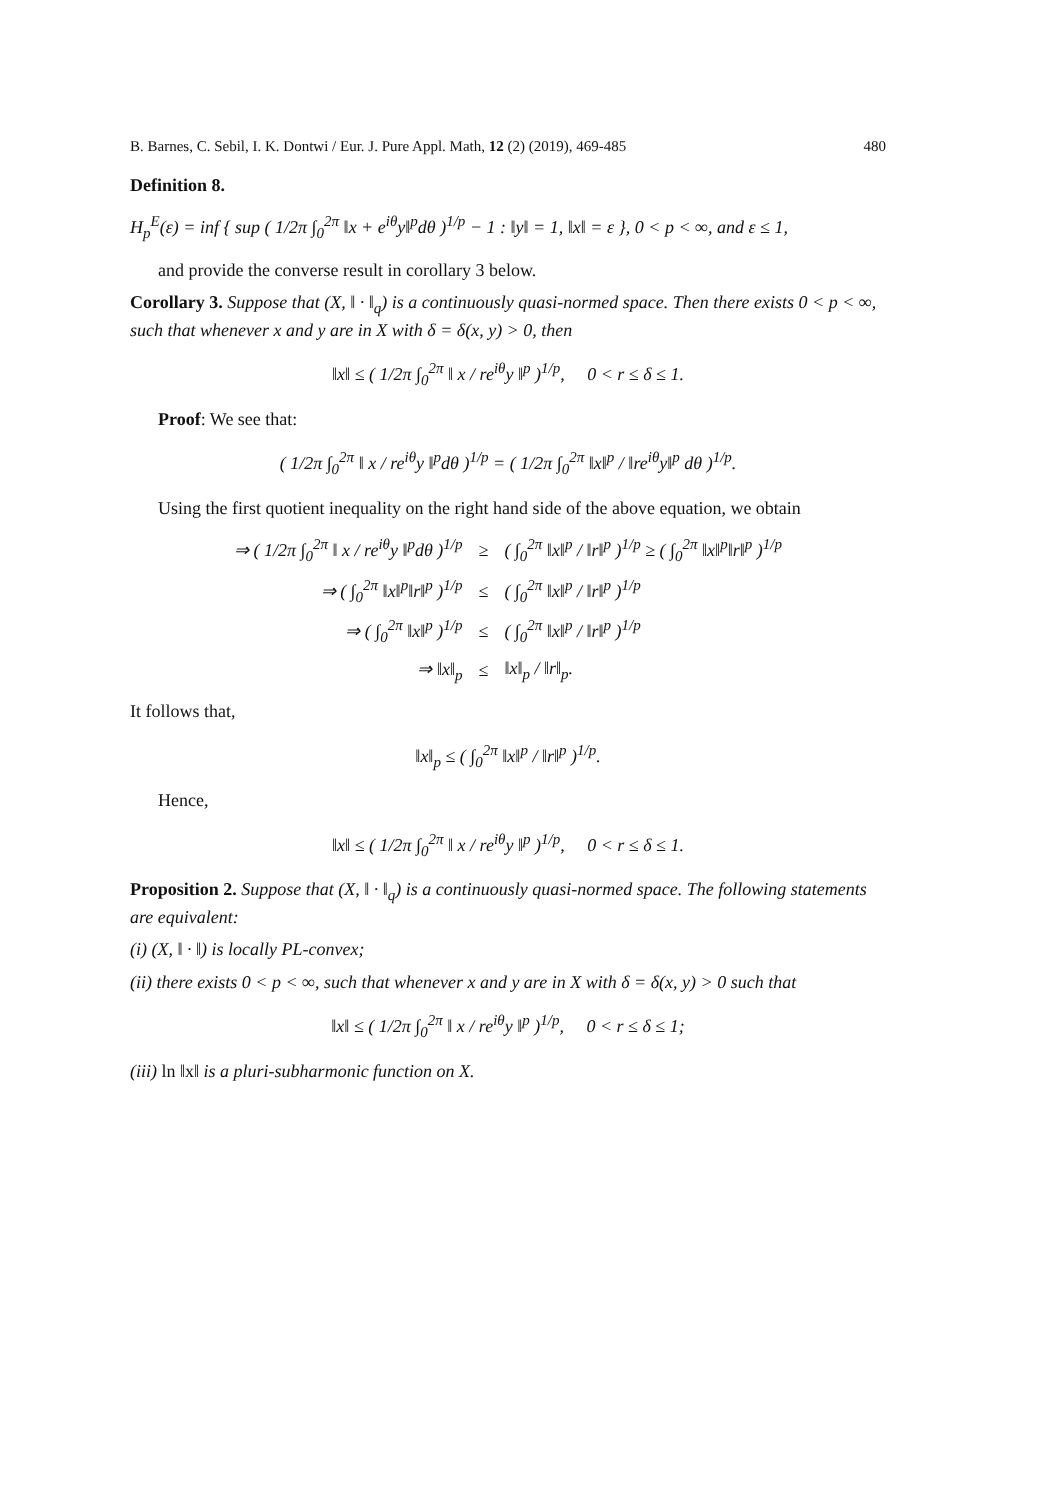B. Barnes, C. Sebil, I. K. Dontwi / Eur. J. Pure Appl. Math, 12 (2) (2019), 469-485 480
Definition 8.
H<sub>p</sub><sup>E</sup>(ε) = inf { sup ( 1/2π ∫<sub>0</sub><sup>2π</sup> ‖x + e<sup>iθ</sup>y‖<sup>p</sup>dθ )<sup>1/p</sup> − 1 : ‖y‖ = 1, ‖x‖ = ε }, 0 < p < ∞, and ε ≤ 1,
and provide the converse result in corollary 3 below.
Corollary 3. Suppose that (X, ‖ · ‖<sub>q</sub>) is a continuously quasi-normed space. Then there exists 0 < p < ∞, such that whenever x and y are in X with δ = δ(x, y) > 0, then
‖x‖ ≤ ( 1/2π ∫<sub>0</sub><sup>2π</sup> ‖ x / re<sup>iθ</sup>y ‖<sup>p</sup> )<sup>1/p</sup>, 0 < r ≤ δ ≤ 1.
Proof: We see that:
( 1/2π ∫<sub>0</sub><sup>2π</sup> ‖ x / re<sup>iθ</sup>y ‖<sup>p</sup>dθ )<sup>1/p</sup> = ( 1/2π ∫<sub>0</sub><sup>2π</sup> ‖x‖<sup>p</sup> / ‖re<sup>iθ</sup>y‖<sup>p</sup> dθ )<sup>1/p</sup>.
Using the first quotient inequality on the right hand side of the above equation, we obtain
| ⇒ ( 1/2π ∫<sub>0</sub><sup>2π</sup> ‖ x / re<sup>iθ</sup>y ‖<sup>p</sup>dθ )<sup>1/p</sup> | ≥ | ( ∫<sub>0</sub><sup>2π</sup> ‖x‖<sup>p</sup> / ‖r‖<sup>p</sup> )<sup>1/p</sup> ≥ ( ∫<sub>0</sub><sup>2π</sup> ‖x‖<sup>p</sup>‖r‖<sup>p</sup> )<sup>1/p</sup> |
| ⇒ ( ∫<sub>0</sub><sup>2π</sup> ‖x‖<sup>p</sup>‖r‖<sup>p</sup> )<sup>1/p</sup> | ≤ | ( ∫<sub>0</sub><sup>2π</sup> ‖x‖<sup>p</sup> / ‖r‖<sup>p</sup> )<sup>1/p</sup> |
| ⇒ ( ∫<sub>0</sub><sup>2π</sup> ‖x‖<sup>p</sup> )<sup>1/p</sup> | ≤ | ( ∫<sub>0</sub><sup>2π</sup> ‖x‖<sup>p</sup> / ‖r‖<sup>p</sup> )<sup>1/p</sup> |
| ⇒ ‖x‖<sub>p</sub> | ≤ | ‖x‖<sub>p</sub> / ‖r‖<sub>p</sub>. |
It follows that,
‖x‖<sub>p</sub> ≤ ( ∫<sub>0</sub><sup>2π</sup> ‖x‖<sup>p</sup> / ‖r‖<sup>p</sup> )<sup>1/p</sup>.
Hence,
‖x‖ ≤ ( 1/2π ∫<sub>0</sub><sup>2π</sup> ‖ x / re<sup>iθ</sup>y ‖<sup>p</sup> )<sup>1/p</sup>, 0 < r ≤ δ ≤ 1.
Proposition 2. Suppose that (X, ‖ · ‖<sub>q</sub>) is a continuously quasi-normed space. The following statements are equivalent:
(i) (X, ‖ · ‖) is locally PL-convex;
(ii) there exists 0 < p < ∞, such that whenever x and y are in X with δ = δ(x, y) > 0 such that
‖x‖ ≤ ( 1/2π ∫<sub>0</sub><sup>2π</sup> ‖ x / re<sup>iθ</sup>y ‖<sup>p</sup> )<sup>1/p</sup>, 0 < r ≤ δ ≤ 1;
(iii) ln ‖x‖ is a pluri-subharmonic function on X.